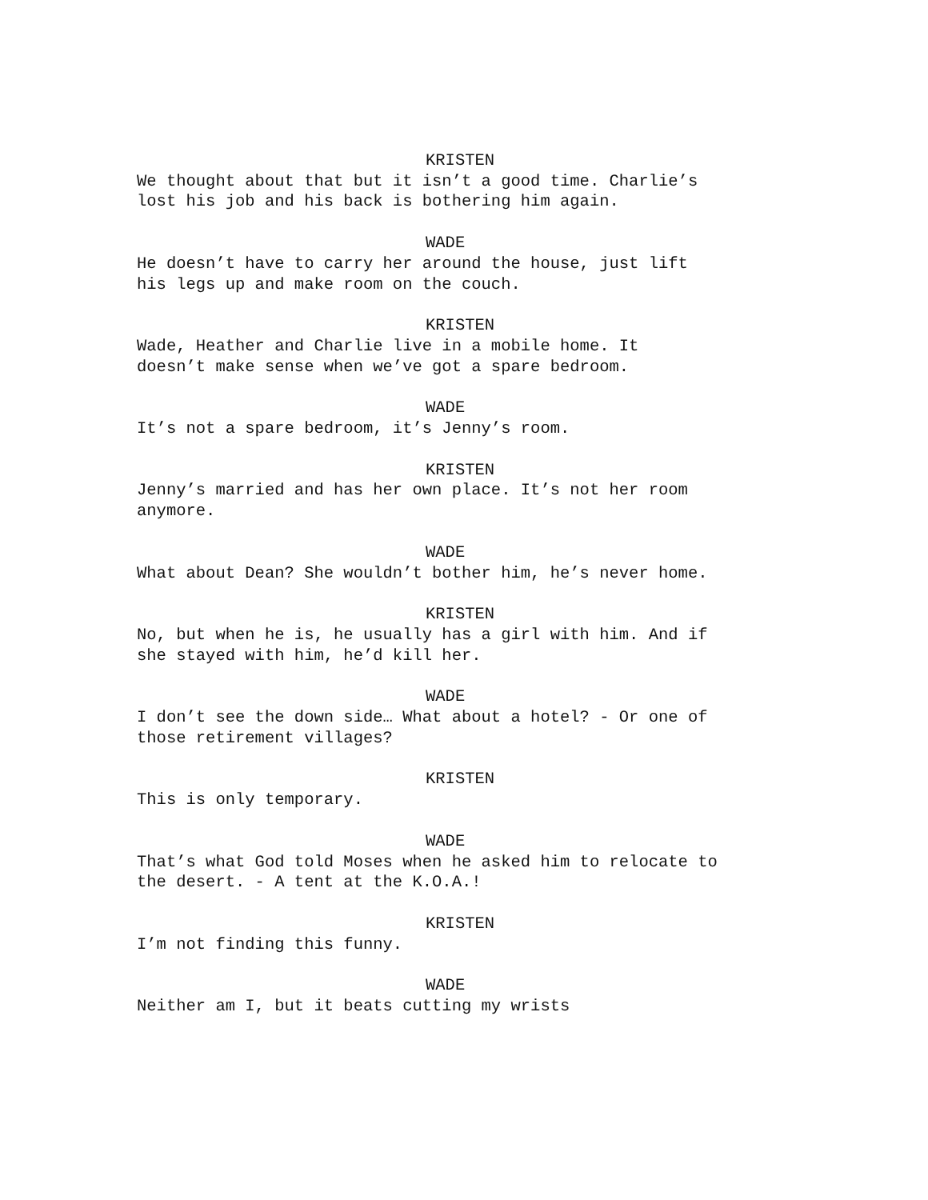KRISTEN
We thought about that but it isn’t a good time. Charlie’s
lost his job and his back is bothering him again.
WADE
He doesn’t have to carry her around the house, just lift
his legs up and make room on the couch.
KRISTEN
Wade, Heather and Charlie live in a mobile home. It
doesn’t make sense when we’ve got a spare bedroom.
WADE
It’s not a spare bedroom, it’s Jenny’s room.
KRISTEN
Jenny’s married and has her own place. It’s not her room
anymore.
WADE
What about Dean? She wouldn’t bother him, he’s never home.
KRISTEN
No, but when he is, he usually has a girl with him. And if
she stayed with him, he’d kill her.
WADE
I don’t see the down side… What about a hotel? - Or one of
those retirement villages?
KRISTEN
This is only temporary.
WADE
That’s what God told Moses when he asked him to relocate to
the desert. - A tent at the K.O.A.!
KRISTEN
I’m not finding this funny.
WADE
Neither am I, but it beats cutting my wrists